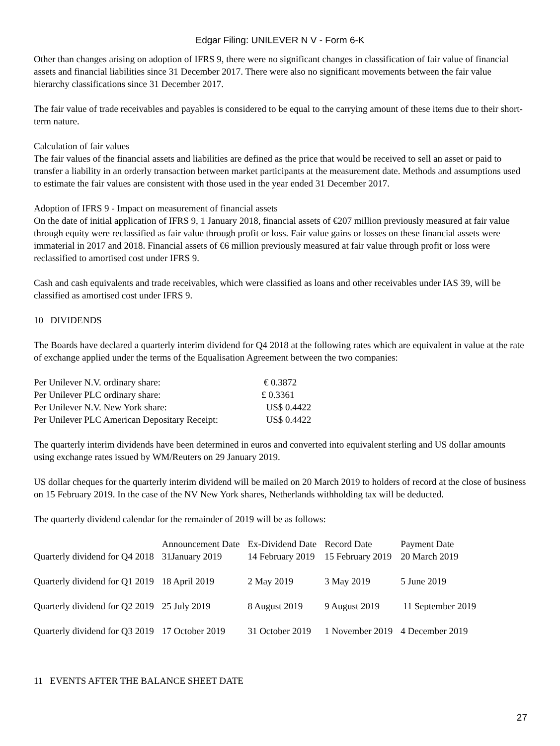Edgar Filing: UNILEVER N V - Form 6-K
Other than changes arising on adoption of IFRS 9, there were no significant changes in classification of fair value of financial assets and financial liabilities since 31 December 2017. There were also no significant movements between the fair value hierarchy classifications since 31 December 2017.
The fair value of trade receivables and payables is considered to be equal to the carrying amount of these items due to their short-term nature.
Calculation of fair values
The fair values of the financial assets and liabilities are defined as the price that would be received to sell an asset or paid to transfer a liability in an orderly transaction between market participants at the measurement date. Methods and assumptions used to estimate the fair values are consistent with those used in the year ended 31 December 2017.
Adoption of IFRS 9 - Impact on measurement of financial assets
On the date of initial application of IFRS 9, 1 January 2018, financial assets of €207 million previously measured at fair value through equity were reclassified as fair value through profit or loss. Fair value gains or losses on these financial assets were immaterial in 2017 and 2018. Financial assets of €6 million previously measured at fair value through profit or loss were reclassified to amortised cost under IFRS 9.
Cash and cash equivalents and trade receivables, which were classified as loans and other receivables under IAS 39, will be classified as amortised cost under IFRS 9.
10 DIVIDENDS
The Boards have declared a quarterly interim dividend for Q4 2018 at the following rates which are equivalent in value at the rate of exchange applied under the terms of the Equalisation Agreement between the two companies:
| Per Unilever N.V. ordinary share: | € 0.3872 |
| Per Unilever PLC ordinary share: | £ 0.3361 |
| Per Unilever N.V. New York share: | US$ 0.4422 |
| Per Unilever PLC American Depositary Receipt: | US$ 0.4422 |
The quarterly interim dividends have been determined in euros and converted into equivalent sterling and US dollar amounts using exchange rates issued by WM/Reuters on 29 January 2019.
US dollar cheques for the quarterly interim dividend will be mailed on 20 March 2019 to holders of record at the close of business on 15 February 2019. In the case of the NV New York shares, Netherlands withholding tax will be deducted.
The quarterly dividend calendar for the remainder of 2019 will be as follows:
| | Announcement Date | Ex-Dividend Date | Record Date | Payment Date |
| --- | --- | --- | --- | --- |
| Quarterly dividend for Q4 2018 | 31January 2019 | 14 February 2019 | 15 February 2019 | 20 March 2019 |
| Quarterly dividend for Q1 2019 | 18 April 2019 | 2 May 2019 | 3 May 2019 | 5 June 2019 |
| Quarterly dividend for Q2 2019 | 25 July 2019 | 8 August 2019 | 9 August 2019 | 11 September 2019 |
| Quarterly dividend for Q3 2019 | 17 October 2019 | 31 October 2019 | 1 November 2019 | 4 December 2019 |
11 EVENTS AFTER THE BALANCE SHEET DATE
27